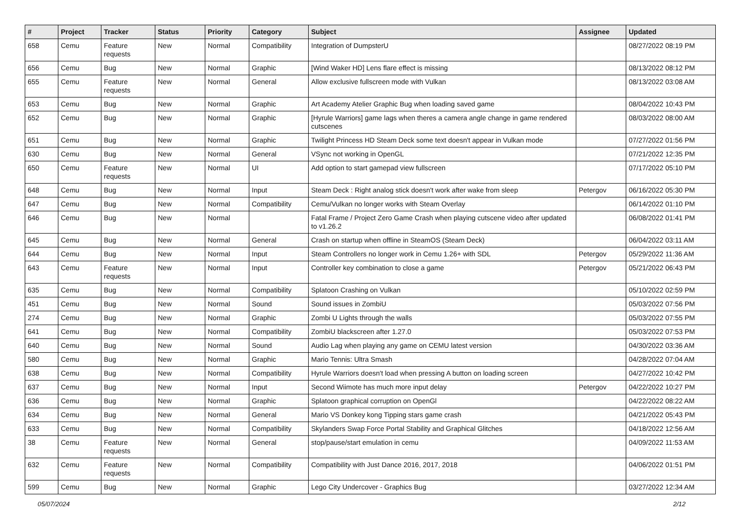| # | Project | Tracker | Status | Priority | Category | Subject | Assignee | Updated |
| --- | --- | --- | --- | --- | --- | --- | --- | --- |
| 658 | Cemu | Feature requests | New | Normal | Compatibility | Integration of DumpsterU | | 08/27/2022 08:19 PM |
| 656 | Cemu | Bug | New | Normal | Graphic | [Wind Waker HD] Lens flare effect is missing | | 08/13/2022 08:12 PM |
| 655 | Cemu | Feature requests | New | Normal | General | Allow exclusive fullscreen mode with Vulkan | | 08/13/2022 03:08 AM |
| 653 | Cemu | Bug | New | Normal | Graphic | Art Academy Atelier Graphic Bug when loading saved game | | 08/04/2022 10:43 PM |
| 652 | Cemu | Bug | New | Normal | Graphic | [Hyrule Warriors] game lags when theres a camera angle change in game rendered cutscenes | | 08/03/2022 08:00 AM |
| 651 | Cemu | Bug | New | Normal | Graphic | Twilight Princess HD Steam Deck some text doesn't appear in Vulkan mode | | 07/27/2022 01:56 PM |
| 630 | Cemu | Bug | New | Normal | General | VSync not working in OpenGL | | 07/21/2022 12:35 PM |
| 650 | Cemu | Feature requests | New | Normal | UI | Add option to start gamepad view fullscreen | | 07/17/2022 05:10 PM |
| 648 | Cemu | Bug | New | Normal | Input | Steam Deck : Right analog stick doesn't work after wake from sleep | Petergov | 06/16/2022 05:30 PM |
| 647 | Cemu | Bug | New | Normal | Compatibility | Cemu/Vulkan no longer works with Steam Overlay | | 06/14/2022 01:10 PM |
| 646 | Cemu | Bug | New | Normal | | Fatal Frame / Project Zero Game Crash when playing cutscene video after updated to v1.26.2 | | 06/08/2022 01:41 PM |
| 645 | Cemu | Bug | New | Normal | General | Crash on startup when offline in SteamOS (Steam Deck) | | 06/04/2022 03:11 AM |
| 644 | Cemu | Bug | New | Normal | Input | Steam Controllers no longer work in Cemu 1.26+ with SDL | Petergov | 05/29/2022 11:36 AM |
| 643 | Cemu | Feature requests | New | Normal | Input | Controller key combination to close a game | Petergov | 05/21/2022 06:43 PM |
| 635 | Cemu | Bug | New | Normal | Compatibility | Splatoon Crashing on Vulkan | | 05/10/2022 02:59 PM |
| 451 | Cemu | Bug | New | Normal | Sound | Sound issues in ZombiU | | 05/03/2022 07:56 PM |
| 274 | Cemu | Bug | New | Normal | Graphic | Zombi U Lights through the walls | | 05/03/2022 07:55 PM |
| 641 | Cemu | Bug | New | Normal | Compatibility | ZombiU blackscreen after 1.27.0 | | 05/03/2022 07:53 PM |
| 640 | Cemu | Bug | New | Normal | Sound | Audio Lag when playing any game on CEMU latest version | | 04/30/2022 03:36 AM |
| 580 | Cemu | Bug | New | Normal | Graphic | Mario Tennis: Ultra Smash | | 04/28/2022 07:04 AM |
| 638 | Cemu | Bug | New | Normal | Compatibility | Hyrule Warriors doesn't load when pressing A button on loading screen | | 04/27/2022 10:42 PM |
| 637 | Cemu | Bug | New | Normal | Input | Second Wiimote has much more input delay | Petergov | 04/22/2022 10:27 PM |
| 636 | Cemu | Bug | New | Normal | Graphic | Splatoon graphical corruption on OpenGl | | 04/22/2022 08:22 AM |
| 634 | Cemu | Bug | New | Normal | General | Mario VS Donkey kong Tipping stars game crash | | 04/21/2022 05:43 PM |
| 633 | Cemu | Bug | New | Normal | Compatibility | Skylanders Swap Force Portal Stability and Graphical Glitches | | 04/18/2022 12:56 AM |
| 38 | Cemu | Feature requests | New | Normal | General | stop/pause/start emulation in cemu | | 04/09/2022 11:53 AM |
| 632 | Cemu | Feature requests | New | Normal | Compatibility | Compatibility with Just Dance 2016, 2017, 2018 | | 04/06/2022 01:51 PM |
| 599 | Cemu | Bug | New | Normal | Graphic | Lego City Undercover - Graphics Bug | | 03/27/2022 12:34 AM |
05/07/2024 2/12